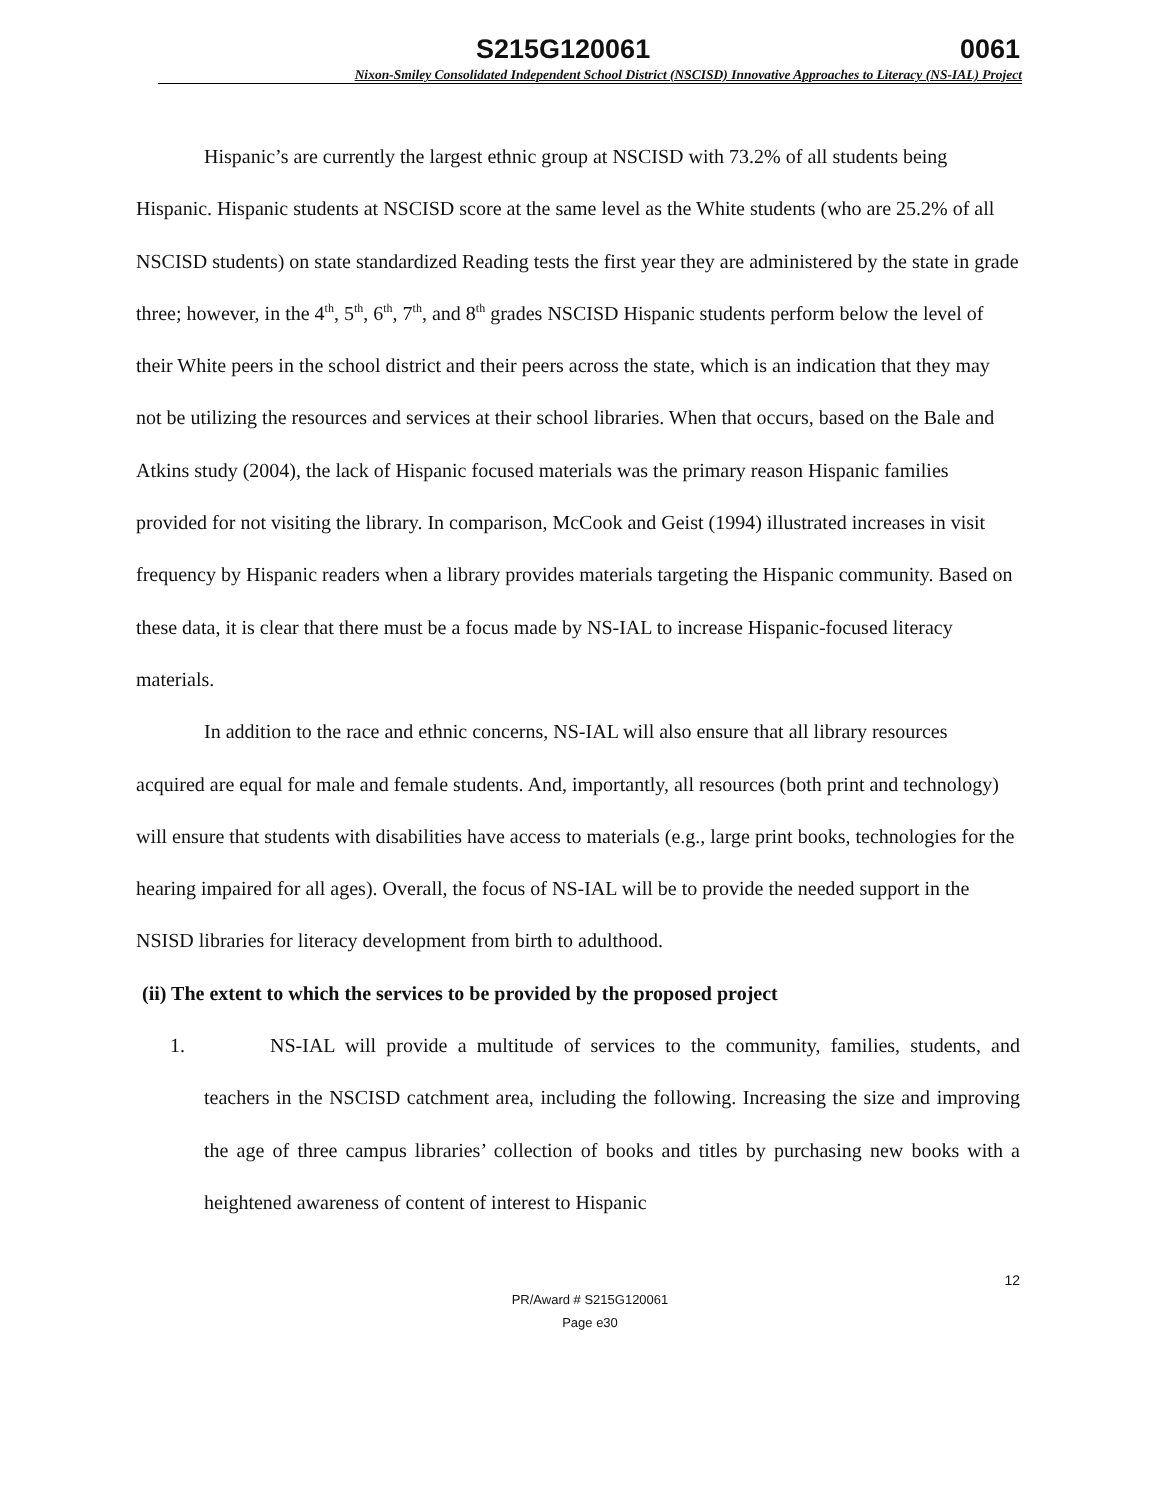S215G120061 0061
Nixon-Smiley Consolidated Independent School District (NSCISD) Innovative Approaches to Literacy (NS-IAL) Project
Hispanic’s are currently the largest ethnic group at NSCISD with 73.2% of all students being Hispanic. Hispanic students at NSCISD score at the same level as the White students (who are 25.2% of all NSCISD students) on state standardized Reading tests the first year they are administered by the state in grade three; however, in the 4<sup>th</sup>, 5<sup>th</sup>, 6<sup>th</sup>, 7<sup>th</sup>, and 8<sup>th</sup> grades NSCISD Hispanic students perform below the level of their White peers in the school district and their peers across the state, which is an indication that they may not be utilizing the resources and services at their school libraries. When that occurs, based on the Bale and Atkins study (2004), the lack of Hispanic focused materials was the primary reason Hispanic families provided for not visiting the library. In comparison, McCook and Geist (1994) illustrated increases in visit frequency by Hispanic readers when a library provides materials targeting the Hispanic community. Based on these data, it is clear that there must be a focus made by NS-IAL to increase Hispanic-focused literacy materials.
In addition to the race and ethnic concerns, NS-IAL will also ensure that all library resources acquired are equal for male and female students. And, importantly, all resources (both print and technology) will ensure that students with disabilities have access to materials (e.g., large print books, technologies for the hearing impaired for all ages). Overall, the focus of NS-IAL will be to provide the needed support in the NSISD libraries for literacy development from birth to adulthood.
(ii) The extent to which the services to be provided by the proposed project
1. NS-IAL will provide a multitude of services to the community, families, students, and teachers in the NSCISD catchment area, including the following. Increasing the size and improving the age of three campus libraries’ collection of books and titles by purchasing new books with a heightened awareness of content of interest to Hispanic
12
PR/Award # S215G120061
Page e30